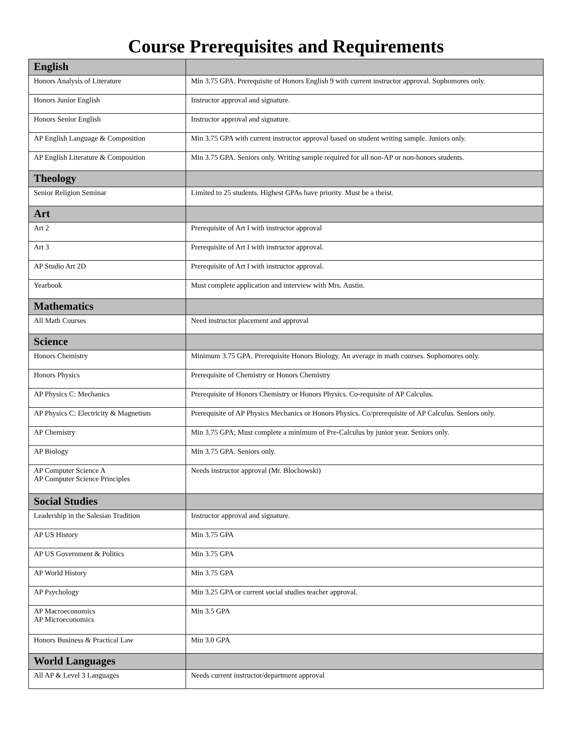Course Prerequisites and Requirements
| English | |
| --- | --- |
| Honors Analysis of Literature | Min 3.75 GPA. Prerequisite of Honors English 9 with current instructor approval. Sophomores only. |
| Honors Junior English | Instructor approval and signature. |
| Honors Senior English | Instructor approval and signature. |
| AP English Language & Composition | Min 3.75 GPA with current instructor approval based on student writing sample. Juniors only. |
| AP English Literature & Composition | Min 3.75 GPA. Seniors only. Writing sample required for all non-AP or non-honors students. |
| Theology | |
| Senior Religion Seminar | Limited to 25 students. Highest GPAs have priority. Must be a theist. |
| Art | |
| Art 2 | Prerequisite of Art I with instructor approval |
| Art 3 | Prerequisite of Art I with instructor approval. |
| AP Studio Art 2D | Prerequisite of Art I with instructor approval. |
| Yearbook | Must complete application and interview with Mrs. Austin. |
| Mathematics | |
| All Math Courses | Need instructor placement and approval |
| Science | |
| Honors Chemistry | Minimum 3.75 GPA. Prerequisite Honors Biology. An average in math courses. Sophomores only. |
| Honors Physics | Prerequisite of Chemistry or Honors Chemistry |
| AP Physics C: Mechanics | Prerequisite of Honors Chemistry or Honors Physics. Co-requisite of AP Calculus. |
| AP Physics C: Electricity & Magnetism | Prerequisite of AP Physics Mechanics or Honors Physics. Co/prerequisite of AP Calculus. Seniors only. |
| AP Chemistry | Min 3.75 GPA; Must complete a minimum of Pre-Calculus by junior year. Seniors only. |
| AP Biology | Min 3.75 GPA. Seniors only. |
| AP Computer Science A AP Computer Science Principles | Needs instructor approval (Mr. Blochowski) |
| Social Studies | |
| Leadership in the Salesian Tradition | Instructor approval and signature. |
| AP US History | Min 3.75 GPA |
| AP US Government & Politics | Min 3.75 GPA |
| AP World History | Min 3.75 GPA |
| AP Psychology | Min 3.25 GPA or current social studies teacher approval. |
| AP Macroeconomics AP Microeconomics | Min 3.5 GPA |
| Honors Business & Practical Law | Min 3.0 GPA |
| World Languages | |
| All AP & Level 3 Languages | Needs current instructor/department approval |